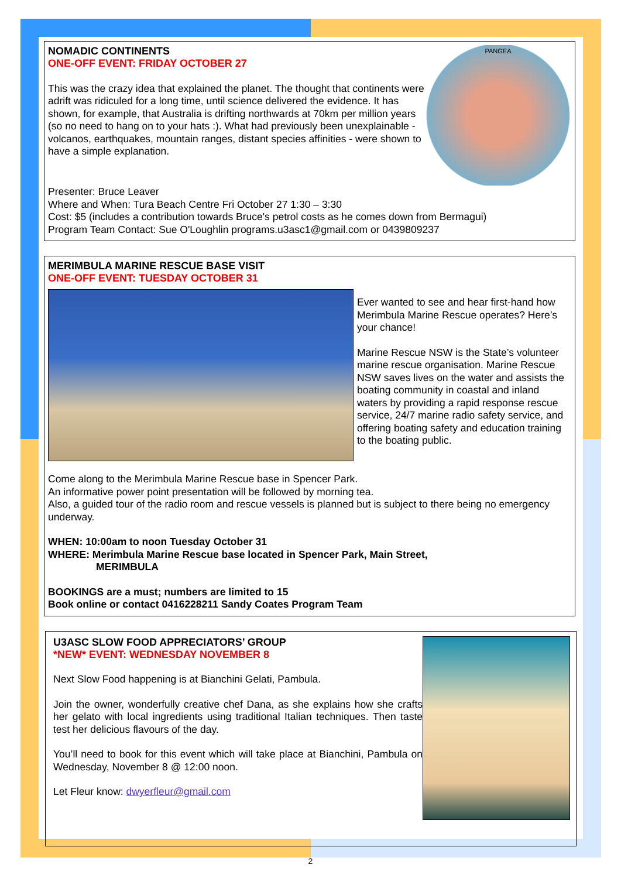PANGEA
NOMADIC CONTINENTS
ONE-OFF EVENT: FRIDAY OCTOBER 27
This was the crazy idea that explained the planet. The thought that continents were adrift was ridiculed for a long time, until science delivered the evidence. It has shown, for example, that Australia is drifting northwards at 70km per million years (so no need to hang on to your hats :). What had previously been unexplainable - volcanos, earthquakes, mountain ranges, distant species affinities - were shown to have a simple explanation.
Presenter: Bruce Leaver
Where and When: Tura Beach Centre Fri October 27 1:30 – 3:30
Cost: $5 (includes a contribution towards Bruce's petrol costs as he comes down from Bermagui)
Program Team Contact: Sue O'Loughlin programs.u3asc1@gmail.com or 0439809237
MERIMBULA MARINE RESCUE BASE VISIT
ONE-OFF EVENT: TUESDAY OCTOBER 31
Ever wanted to see and hear first-hand how Merimbula Marine Rescue operates? Here’s your chance!
Marine Rescue NSW is the State’s volunteer marine rescue organisation. Marine Rescue NSW saves lives on the water and assists the boating community in coastal and inland waters by providing a rapid response rescue service, 24/7 marine radio safety service, and offering boating safety and education training to the boating public.
Come along to the Merimbula Marine Rescue base in Spencer Park.
An informative power point presentation will be followed by morning tea.
Also, a guided tour of the radio room and rescue vessels is planned but is subject to there being no emergency underway.
WHEN: 10:00am to noon Tuesday October 31
WHERE: Merimbula Marine Rescue base located in Spencer Park, Main Street,
MERIMBULA
BOOKINGS are a must; numbers are limited to 15
Book online or contact 0416228211 Sandy Coates Program Team
U3ASC SLOW FOOD APPRECIATORS’ GROUP
*NEW* EVENT: WEDNESDAY NOVEMBER 8
Next Slow Food happening is at Bianchini Gelati, Pambula.
Join the owner, wonderfully creative chef Dana, as she explains how she crafts her gelato with local ingredients using traditional Italian techniques. Then taste test her delicious flavours of the day.
You’ll need to book for this event which will take place at Bianchini, Pambula on Wednesday, November 8 @ 12:00 noon.
Let Fleur know: dwyerfleur@gmail.com
2